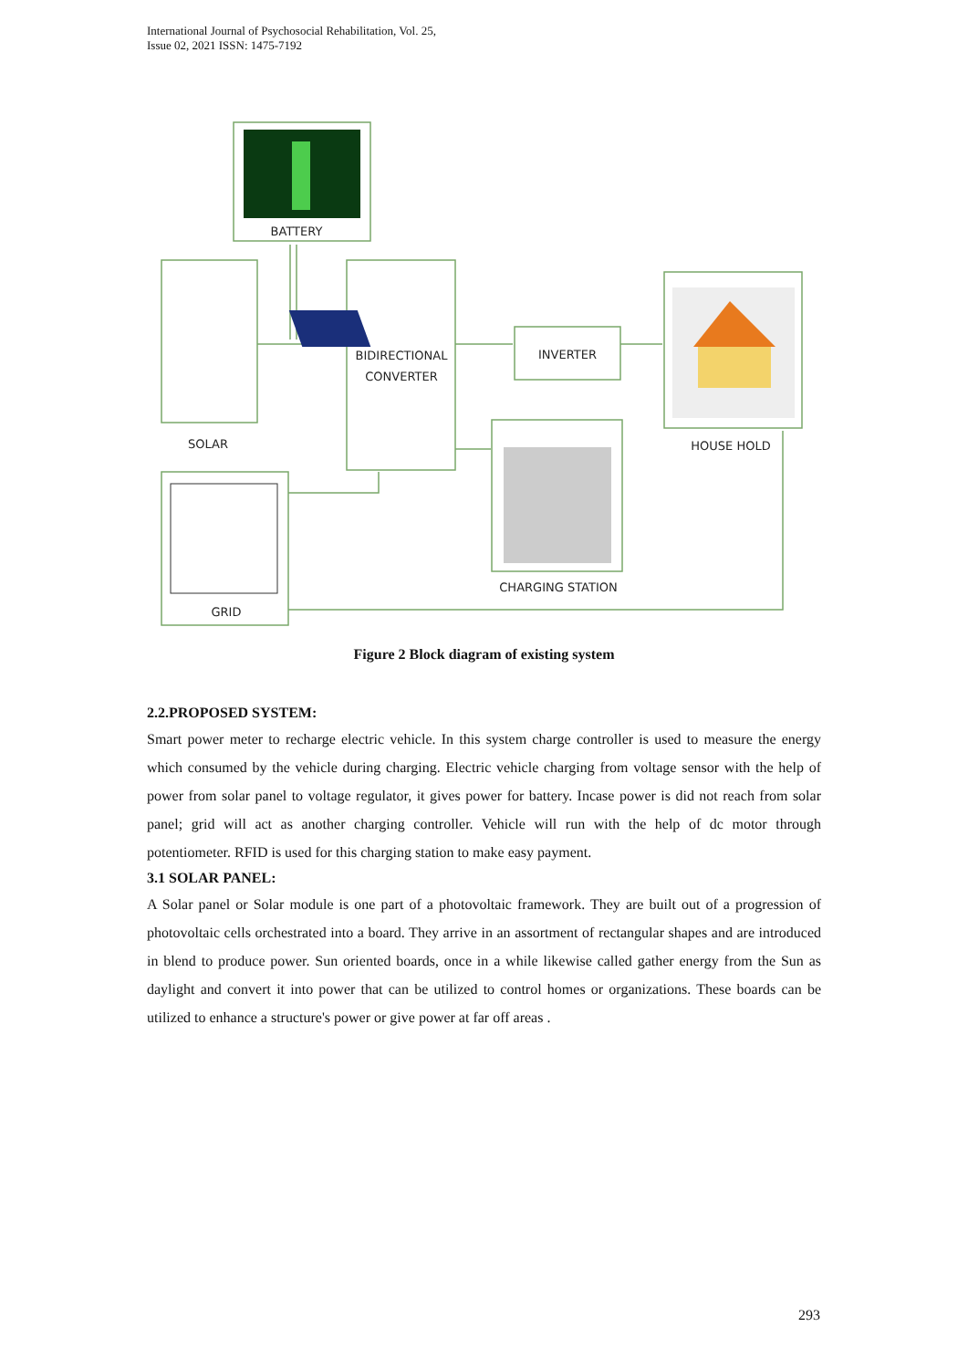International Journal of Psychosocial Rehabilitation, Vol. 25,
Issue 02, 2021 ISSN: 1475-7192
BATTERY
SOLAR
BIDIRECTIONAL
CONVERTER
INVERTER
HOUSE HOLD
CHARGING STATION
GRID
Figure 2 Block diagram of existing system
2.2.PROPOSED SYSTEM:
Smart power meter to recharge electric vehicle. In this system charge controller is used to measure the energy which consumed by the vehicle during charging. Electric vehicle charging from voltage sensor with the help of power from solar panel to voltage regulator, it gives power for battery. Incase power is did not reach from solar panel; grid will act as another charging controller. Vehicle will run with the help of dc motor through potentiometer. RFID is used for this charging station to make easy payment.
3.1 SOLAR PANEL:
A Solar panel or Solar module is one part of a photovoltaic framework. They are built out of a progression of photovoltaic cells orchestrated into a board. They arrive in an assortment of rectangular shapes and are introduced in blend to produce power. Sun oriented boards, once in a while likewise called gather energy from the Sun as daylight and convert it into power that can be utilized to control homes or organizations. These boards can be utilized to enhance a structure's power or give power at far off areas .
293